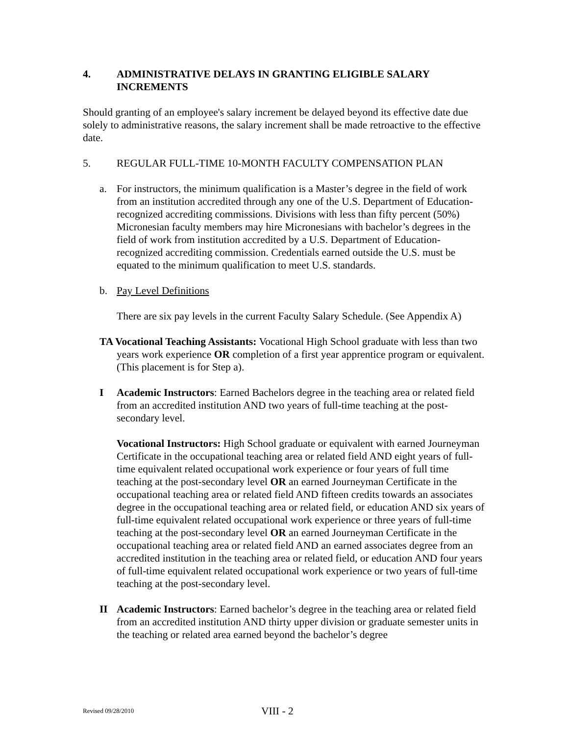4. ADMINISTRATIVE DELAYS IN GRANTING ELIGIBLE SALARY INCREMENTS
Should granting of an employee's salary increment be delayed beyond its effective date due solely to administrative reasons, the salary increment shall be made retroactive to the effective date.
5. REGULAR FULL-TIME 10-MONTH FACULTY COMPENSATION PLAN
a. For instructors, the minimum qualification is a Master’s degree in the field of work from an institution accredited through any one of the U.S. Department of Education-recognized accrediting commissions. Divisions with less than fifty percent (50%) Micronesian faculty members may hire Micronesians with bachelor’s degrees in the field of work from institution accredited by a U.S. Department of Education-recognized accrediting commission. Credentials earned outside the U.S. must be equated to the minimum qualification to meet U.S. standards.
b. Pay Level Definitions
There are six pay levels in the current Faculty Salary Schedule. (See Appendix A)
TA Vocational Teaching Assistants: Vocational High School graduate with less than two years work experience OR completion of a first year apprentice program or equivalent. (This placement is for Step a).
I Academic Instructors: Earned Bachelors degree in the teaching area or related field from an accredited institution AND two years of full-time teaching at the post-secondary level.
Vocational Instructors: High School graduate or equivalent with earned Journeyman Certificate in the occupational teaching area or related field AND eight years of full-time equivalent related occupational work experience or four years of full time teaching at the post-secondary level OR an earned Journeyman Certificate in the occupational teaching area or related field AND fifteen credits towards an associates degree in the occupational teaching area or related field, or education AND six years of full-time equivalent related occupational work experience or three years of full-time teaching at the post-secondary level OR an earned Journeyman Certificate in the occupational teaching area or related field AND an earned associates degree from an accredited institution in the teaching area or related field, or education AND four years of full-time equivalent related occupational work experience or two years of full-time teaching at the post-secondary level.
II Academic Instructors: Earned bachelor’s degree in the teaching area or related field from an accredited institution AND thirty upper division or graduate semester units in the teaching or related area earned beyond the bachelor’s degree
Revised 09/28/2010 VIII - 2